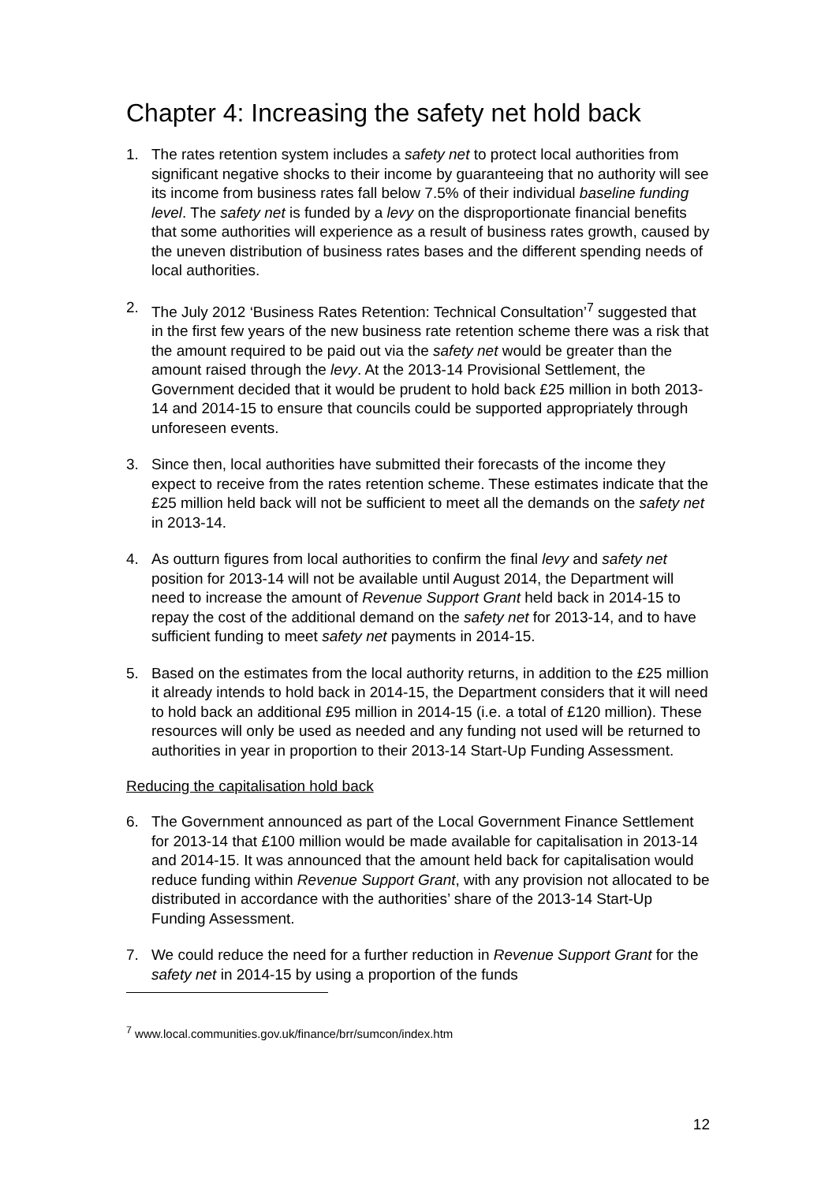Chapter 4: Increasing the safety net hold back
1. The rates retention system includes a safety net to protect local authorities from significant negative shocks to their income by guaranteeing that no authority will see its income from business rates fall below 7.5% of their individual baseline funding level. The safety net is funded by a levy on the disproportionate financial benefits that some authorities will experience as a result of business rates growth, caused by the uneven distribution of business rates bases and the different spending needs of local authorities.
2. The July 2012 ‘Business Rates Retention: Technical Consultation’<sup>7</sup> suggested that in the first few years of the new business rate retention scheme there was a risk that the amount required to be paid out via the safety net would be greater than the amount raised through the levy. At the 2013-14 Provisional Settlement, the Government decided that it would be prudent to hold back £25 million in both 2013-14 and 2014-15 to ensure that councils could be supported appropriately through unforeseen events.
3. Since then, local authorities have submitted their forecasts of the income they expect to receive from the rates retention scheme. These estimates indicate that the £25 million held back will not be sufficient to meet all the demands on the safety net in 2013-14.
4. As outturn figures from local authorities to confirm the final levy and safety net position for 2013-14 will not be available until August 2014, the Department will need to increase the amount of Revenue Support Grant held back in 2014-15 to repay the cost of the additional demand on the safety net for 2013-14, and to have sufficient funding to meet safety net payments in 2014-15.
5. Based on the estimates from the local authority returns, in addition to the £25 million it already intends to hold back in 2014-15, the Department considers that it will need to hold back an additional £95 million in 2014-15 (i.e. a total of £120 million). These resources will only be used as needed and any funding not used will be returned to authorities in year in proportion to their 2013-14 Start-Up Funding Assessment.
Reducing the capitalisation hold back
6. The Government announced as part of the Local Government Finance Settlement for 2013-14 that £100 million would be made available for capitalisation in 2013-14 and 2014-15. It was announced that the amount held back for capitalisation would reduce funding within Revenue Support Grant, with any provision not allocated to be distributed in accordance with the authorities’ share of the 2013-14 Start-Up Funding Assessment.
7. We could reduce the need for a further reduction in Revenue Support Grant for the safety net in 2014-15 by using a proportion of the funds
<sup>7</sup> www.local.communities.gov.uk/finance/brr/sumcon/index.htm
12